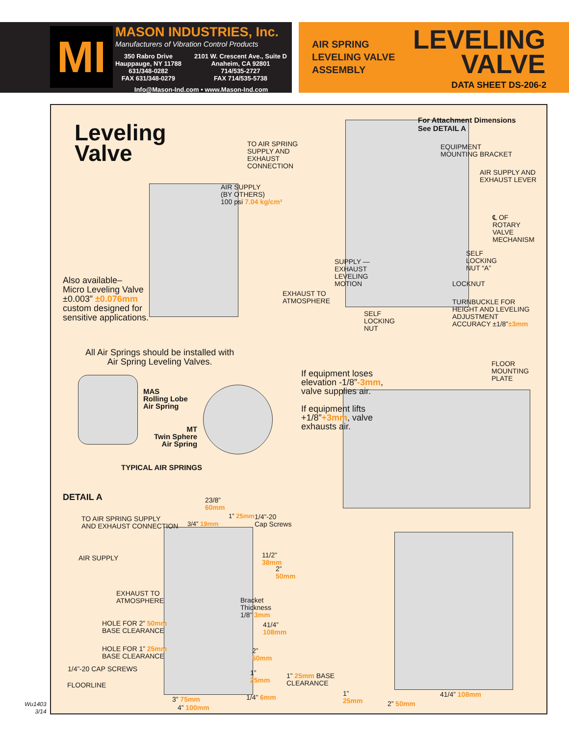MI
MASON INDUSTRIES, Inc.
Manufacturers of Vibration Control Products
350 Rabro Drive
Hauppauge, NY 11788
631/348-0282
FAX 631/348-0279
2101 W. Crescent Ave., Suite D
Anaheim, CA 92801
714/535-2727
FAX 714/535-5738
Info@Mason-Ind.com • www.Mason-Ind.com
AIR SPRING
LEVELING VALVE
ASSEMBLY
LEVELING
VALVE
DATA SHEET DS-206-2
Leveling
Valve
TO AIR SPRING
SUPPLY AND
EXHAUST
CONNECTION
For Attachment Dimensions
See DETAIL A
EQUIPMENT
MOUNTING BRACKET
AIR SUPPLY AND
EXHAUST LEVER
AIR SUPPLY
(BY OTHERS)
100 psi 7.04 kg/cm²
℄ OF
ROTARY
VALVE
MECHANISM
SELF
LOCKING
NUT “A”
SUPPLY —
EXHAUST
LEVELING
MOTION
LOCKNUT
Also available–
Micro Leveling Valve
±0.003” ±0.076mm
custom designed for
sensitive applications.
EXHAUST TO
ATMOSPHERE
TURNBUCKLE FOR
HEIGHT AND LEVELING
ADJUSTMENT
ACCURACY ±1/8”±3mm
SELF
LOCKING
NUT
All Air Springs should be installed with
Air Spring Leveling Valves.
FLOOR
MOUNTING
PLATE
If equipment loses
elevation -1/8”-3mm,
valve supplies air.
If equipment lifts
+1/8”+3mm, valve
exhausts air.
MAS
Rolling Lobe
Air Spring
MT
Twin Sphere
Air Spring
TYPICAL AIR SPRINGS
DETAIL A
23/8”
60mm
TO AIR SPRING SUPPLY
AND EXHAUST CONNECTION
3/4” 19mm
1” 25mm
1/4”-20
Cap Screws
AIR SUPPLY
11/2”
38mm
2”
50mm
EXHAUST TO
ATMOSPHERE
Bracket
Thickness
1/8” 3mm
HOLE FOR 2” 50mm
BASE CLEARANCE
41/4”
108mm
HOLE FOR 1” 25mm
BASE CLEARANCE
2”
50mm
1/4”-20 CAP SCREWS
1”
25mm
1” 25mm BASE
CLEARANCE
FLOORLINE
1/4” 6mm
3” 75mm
4” 100mm
1”
25mm
2” 50mm
41/4” 108mm
Wu1403
3/14